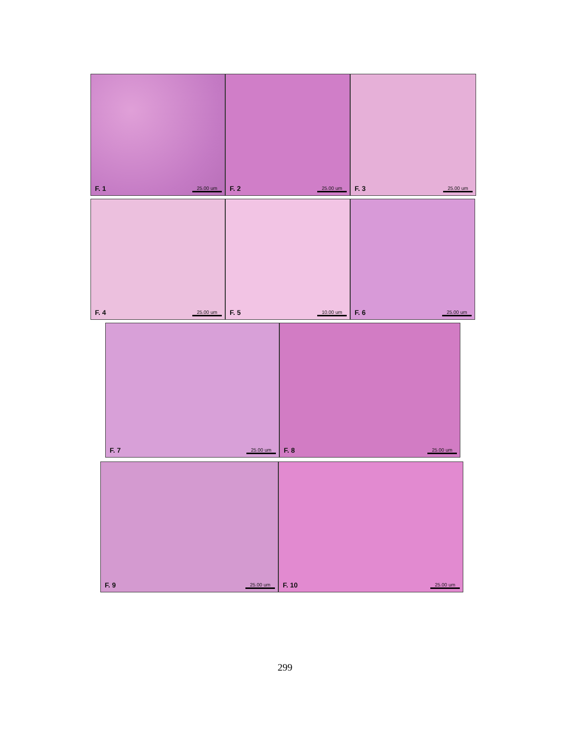F. 1 25.00 um
F. 2 25.00 um
F. 3 25.00 um
F. 4 25.00 um
F. 5 10.00 um
F. 6 25.00 um
F. 7 25.00 um
F. 8 25.00 um
F. 9 25.00 um
F. 10 25.00 um
299